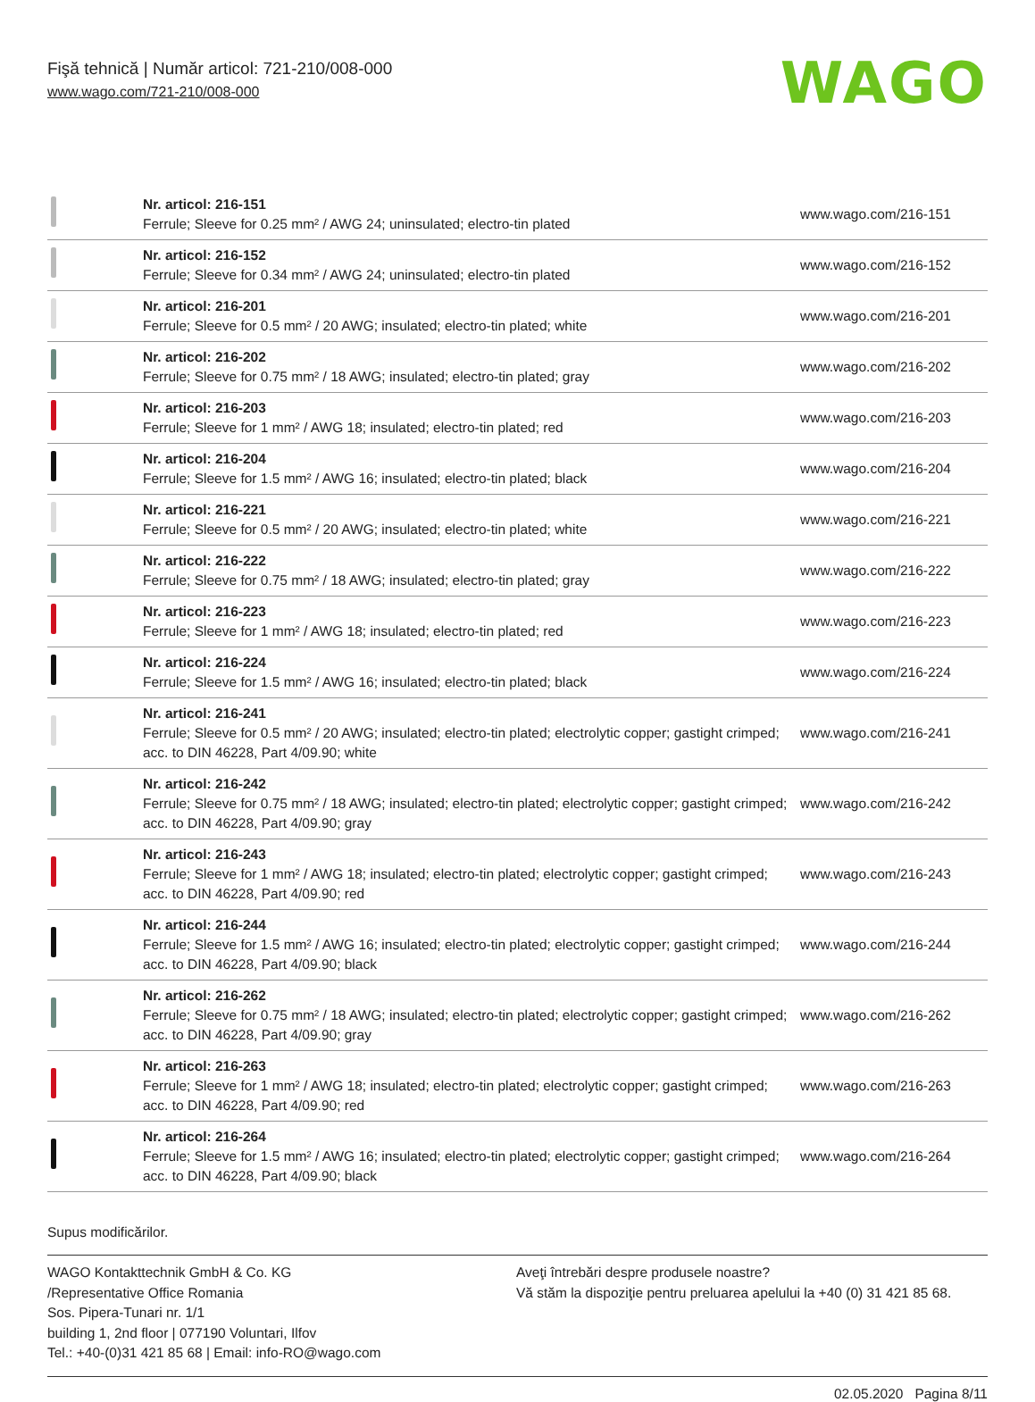Fişă tehnică | Număr articol: 721-210/008-000
www.wago.com/721-210/008-000
WAGO
| | Nr. articol: 216-151 Ferrule; Sleeve for 0.25 mm² / AWG 24; uninsulated; electro-tin plated | www.wago.com/216-151 |
| | Nr. articol: 216-152 Ferrule; Sleeve for 0.34 mm² / AWG 24; uninsulated; electro-tin plated | www.wago.com/216-152 |
| | Nr. articol: 216-201 Ferrule; Sleeve for 0.5 mm² / 20 AWG; insulated; electro-tin plated; white | www.wago.com/216-201 |
| | Nr. articol: 216-202 Ferrule; Sleeve for 0.75 mm² / 18 AWG; insulated; electro-tin plated; gray | www.wago.com/216-202 |
| | Nr. articol: 216-203 Ferrule; Sleeve for 1 mm² / AWG 18; insulated; electro-tin plated; red | www.wago.com/216-203 |
| | Nr. articol: 216-204 Ferrule; Sleeve for 1.5 mm² / AWG 16; insulated; electro-tin plated; black | www.wago.com/216-204 |
| | Nr. articol: 216-221 Ferrule; Sleeve for 0.5 mm² / 20 AWG; insulated; electro-tin plated; white | www.wago.com/216-221 |
| | Nr. articol: 216-222 Ferrule; Sleeve for 0.75 mm² / 18 AWG; insulated; electro-tin plated; gray | www.wago.com/216-222 |
| | Nr. articol: 216-223 Ferrule; Sleeve for 1 mm² / AWG 18; insulated; electro-tin plated; red | www.wago.com/216-223 |
| | Nr. articol: 216-224 Ferrule; Sleeve for 1.5 mm² / AWG 16; insulated; electro-tin plated; black | www.wago.com/216-224 |
| | Nr. articol: 216-241 Ferrule; Sleeve for 0.5 mm² / 20 AWG; insulated; electro-tin plated; electrolytic copper; gastight crimped; acc. to DIN 46228, Part 4/09.90; white | www.wago.com/216-241 |
| | Nr. articol: 216-242 Ferrule; Sleeve for 0.75 mm² / 18 AWG; insulated; electro-tin plated; electrolytic copper; gastight crimped; acc. to DIN 46228, Part 4/09.90; gray | www.wago.com/216-242 |
| | Nr. articol: 216-243 Ferrule; Sleeve for 1 mm² / AWG 18; insulated; electro-tin plated; electrolytic copper; gastight crimped; acc. to DIN 46228, Part 4/09.90; red | www.wago.com/216-243 |
| | Nr. articol: 216-244 Ferrule; Sleeve for 1.5 mm² / AWG 16; insulated; electro-tin plated; electrolytic copper; gastight crimped; acc. to DIN 46228, Part 4/09.90; black | www.wago.com/216-244 |
| | Nr. articol: 216-262 Ferrule; Sleeve for 0.75 mm² / 18 AWG; insulated; electro-tin plated; electrolytic copper; gastight crimped; acc. to DIN 46228, Part 4/09.90; gray | www.wago.com/216-262 |
| | Nr. articol: 216-263 Ferrule; Sleeve for 1 mm² / AWG 18; insulated; electro-tin plated; electrolytic copper; gastight crimped; acc. to DIN 46228, Part 4/09.90; red | www.wago.com/216-263 |
| | Nr. articol: 216-264 Ferrule; Sleeve for 1.5 mm² / AWG 16; insulated; electro-tin plated; electrolytic copper; gastight crimped; acc. to DIN 46228, Part 4/09.90; black | www.wago.com/216-264 |
Supus modificărilor.
WAGO Kontakttechnik GmbH & Co. KG
/Representative Office Romania
Sos. Pipera-Tunari nr. 1/1
building 1, 2nd floor | 077190 Voluntari, Ilfov
Tel.: +40-(0)31 421 85 68 | Email: info-RO@wago.com
Aveţi întrebări despre produsele noastre?
Vă stăm la dispoziţie pentru preluarea apelului la +40 (0) 31 421 85 68.
02.05.2020 Pagina 8/11